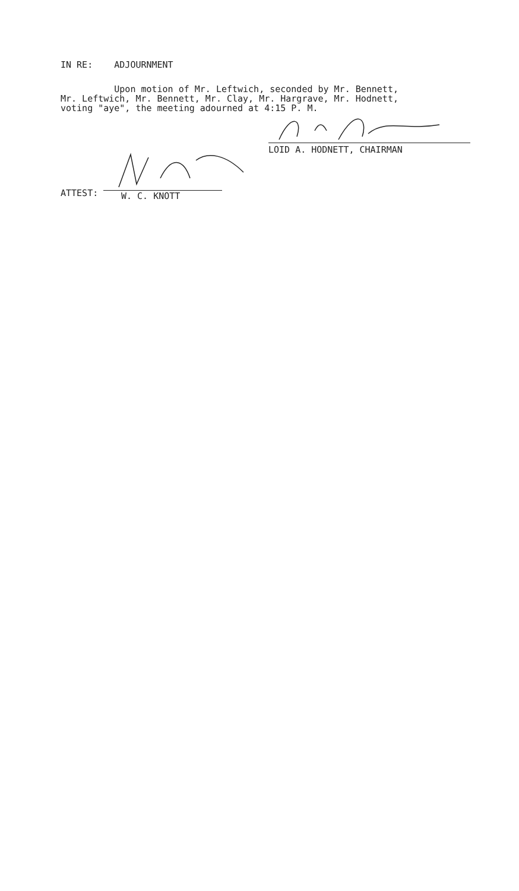IN RE: ADJOURNMENT
Upon motion of Mr. Leftwich, seconded by Mr. Bennett, Mr. Leftwich, Mr. Bennett, Mr. Clay, Mr. Hargrave, Mr. Hodnett, voting "aye", the meeting adourned at 4:15 P. M.
LOID A. HODNETT, CHAIRMAN
ATTEST: W. C. KNOTT